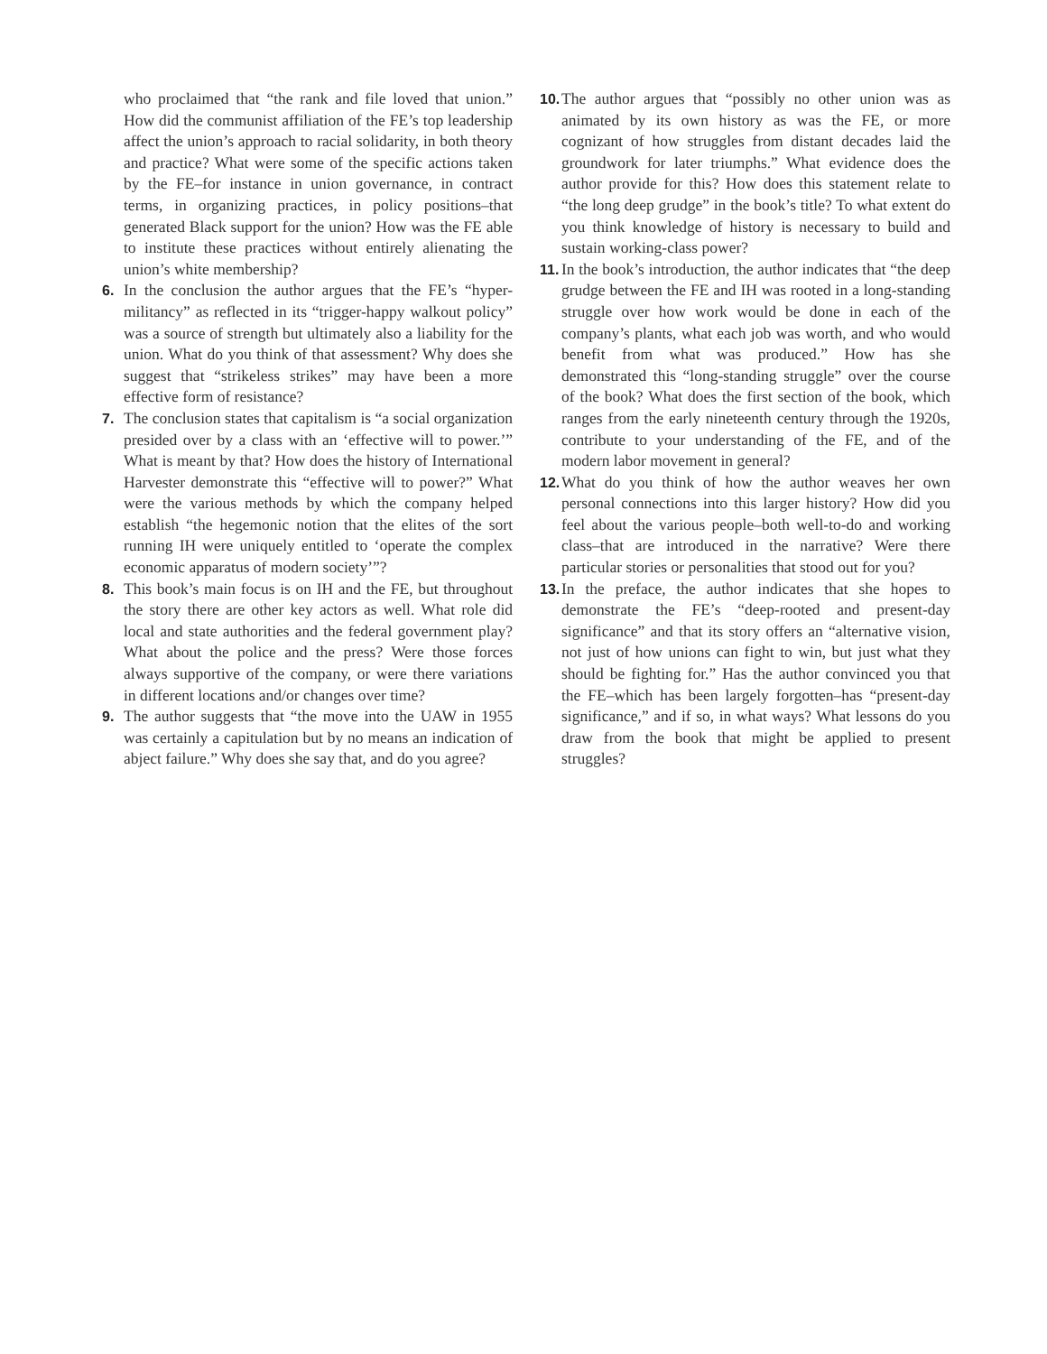who proclaimed that “the rank and file loved that union.” How did the communist affiliation of the FE’s top leadership affect the union’s approach to racial solidarity, in both theory and practice? What were some of the specific actions taken by the FE–for instance in union governance, in contract terms, in organizing practices, in policy positions–that generated Black support for the union? How was the FE able to institute these practices without entirely alienating the union’s white membership?
6. In the conclusion the author argues that the FE’s “hyper-militancy” as reflected in its “trigger-happy walkout policy” was a source of strength but ultimately also a liability for the union. What do you think of that assessment? Why does she suggest that “strikeless strikes” may have been a more effective form of resistance?
7. The conclusion states that capitalism is “a social organization presided over by a class with an ‘effective will to power.’” What is meant by that? How does the history of International Harvester demonstrate this “effective will to power?” What were the various methods by which the company helped establish “the hegemonic notion that the elites of the sort running IH were uniquely entitled to ‘operate the complex economic apparatus of modern society’”?
8. This book’s main focus is on IH and the FE, but throughout the story there are other key actors as well. What role did local and state authorities and the federal government play? What about the police and the press? Were those forces always supportive of the company, or were there variations in different locations and/or changes over time?
9. The author suggests that “the move into the UAW in 1955 was certainly a capitulation but by no means an indication of abject failure.” Why does she say that, and do you agree?
10.
The author argues that “possibly no other union was as animated by its own history as was the FE, or more cognizant of how struggles from distant decades laid the groundwork for later triumphs.” What evidence does the author provide for this? How does this statement relate to “the long deep grudge” in the book’s title? To what extent do you think knowledge of history is necessary to build and sustain working-class power?
11.
In the book’s introduction, the author indicates that “the deep grudge between the FE and IH was rooted in a long-standing struggle over how work would be done in each of the company’s plants, what each job was worth, and who would benefit from what was produced.” How has she demonstrated this “long-standing struggle” over the course of the book? What does the first section of the book, which ranges from the early nineteenth century through the 1920s, contribute to your understanding of the FE, and of the modern labor movement in general?
12.
What do you think of how the author weaves her own personal connections into this larger history? How did you feel about the various people–both well-to-do and working class–that are introduced in the narrative? Were there particular stories or personalities that stood out for you?
13.
In the preface, the author indicates that she hopes to demonstrate the FE’s “deep-rooted and present-day significance” and that its story offers an “alternative vision, not just of how unions can fight to win, but just what they should be fighting for.” Has the author convinced you that the FE–which has been largely forgotten–has “present-day significance,” and if so, in what ways? What lessons do you draw from the book that might be applied to present struggles?